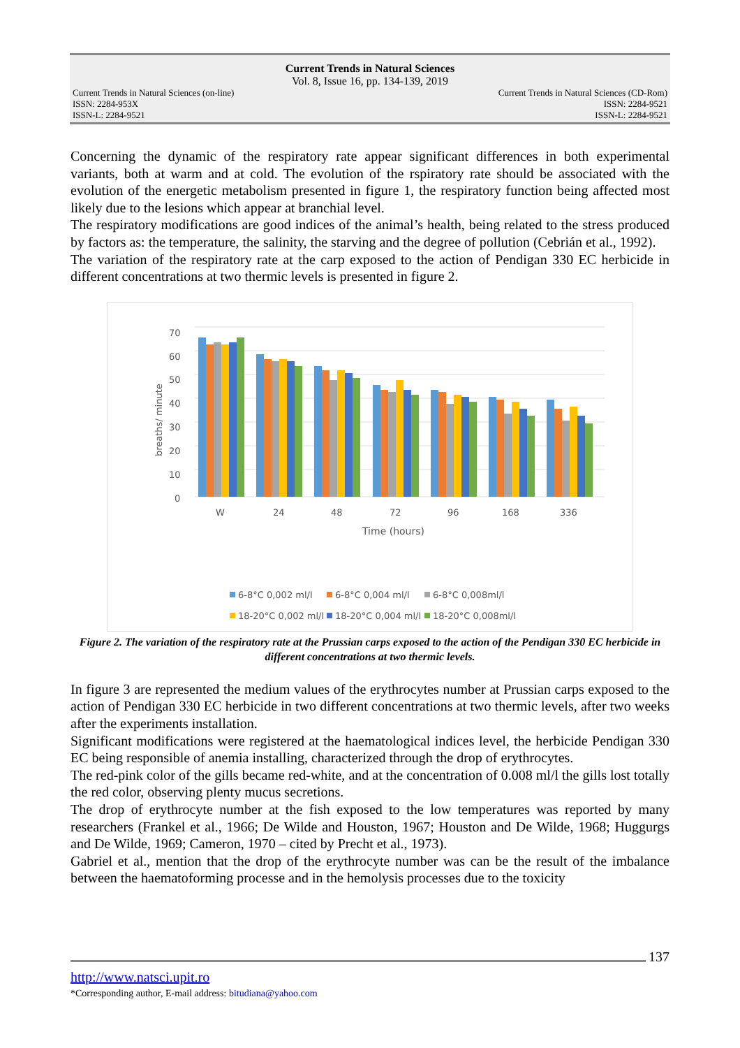Current Trends in Natural Sciences
Vol. 8, Issue 16, pp. 134-139, 2019
Current Trends in Natural Sciences (on-line)
ISSN: 2284-953X
ISSN-L: 2284-9521
Current Trends in Natural Sciences (CD-Rom)
ISSN: 2284-9521
ISSN-L: 2284-9521
Concerning the dynamic of the respiratory rate appear significant differences in both experimental variants, both at warm and at cold. The evolution of the rspiratory rate should be associated with the evolution of the energetic metabolism presented in figure 1, the respiratory function being affected most likely due to the lesions which appear at branchial level.
The respiratory modifications are good indices of the animal’s health, being related to the stress produced by factors as: the temperature, the salinity, the starving and the degree of pollution (Cebrián et al., 1992).
The variation of the respiratory rate at the carp exposed to the action of Pendigan 330 EC herbicide in different concentrations at two thermic levels is presented in figure 2.
70
60
50
40
30
20
10
0
breaths/ minute
W
24
48
72
96
168
336
Time (hours)
6-8°C 0,002 ml/l
6-8°C 0,004 ml/l
6-8°C 0,008ml/l
18-20°C 0,002 ml/l
18-20°C 0,004 ml/l
18-20°C 0,008ml/l
Figure 2. The variation of the respiratory rate at the Prussian carps exposed to the action of the Pendigan 330 EC herbicide in different concentrations at two thermic levels.
In figure 3 are represented the medium values of the erythrocytes number at Prussian carps exposed to the action of Pendigan 330 EC herbicide in two different concentrations at two thermic levels, after two weeks after the experiments installation.
Significant modifications were registered at the haematological indices level, the herbicide Pendigan 330 EC being responsible of anemia installing, characterized through the drop of erythrocytes.
The red-pink color of the gills became red-white, and at the concentration of 0.008 ml/l the gills lost totally the red color, observing plenty mucus secretions.
The drop of erythrocyte number at the fish exposed to the low temperatures was reported by many researchers (Frankel et al., 1966; De Wilde and Houston, 1967; Houston and De Wilde, 1968; Huggurgs and De Wilde, 1969; Cameron, 1970 – cited by Precht et al., 1973).
Gabriel et al., mention that the drop of the erythrocyte number was can be the result of the imbalance between the haematoforming processe and in the hemolysis processes due to the toxicity
137
http://www.natsci.upit.ro
*Corresponding author, E-mail address: bitudiana@yahoo.com